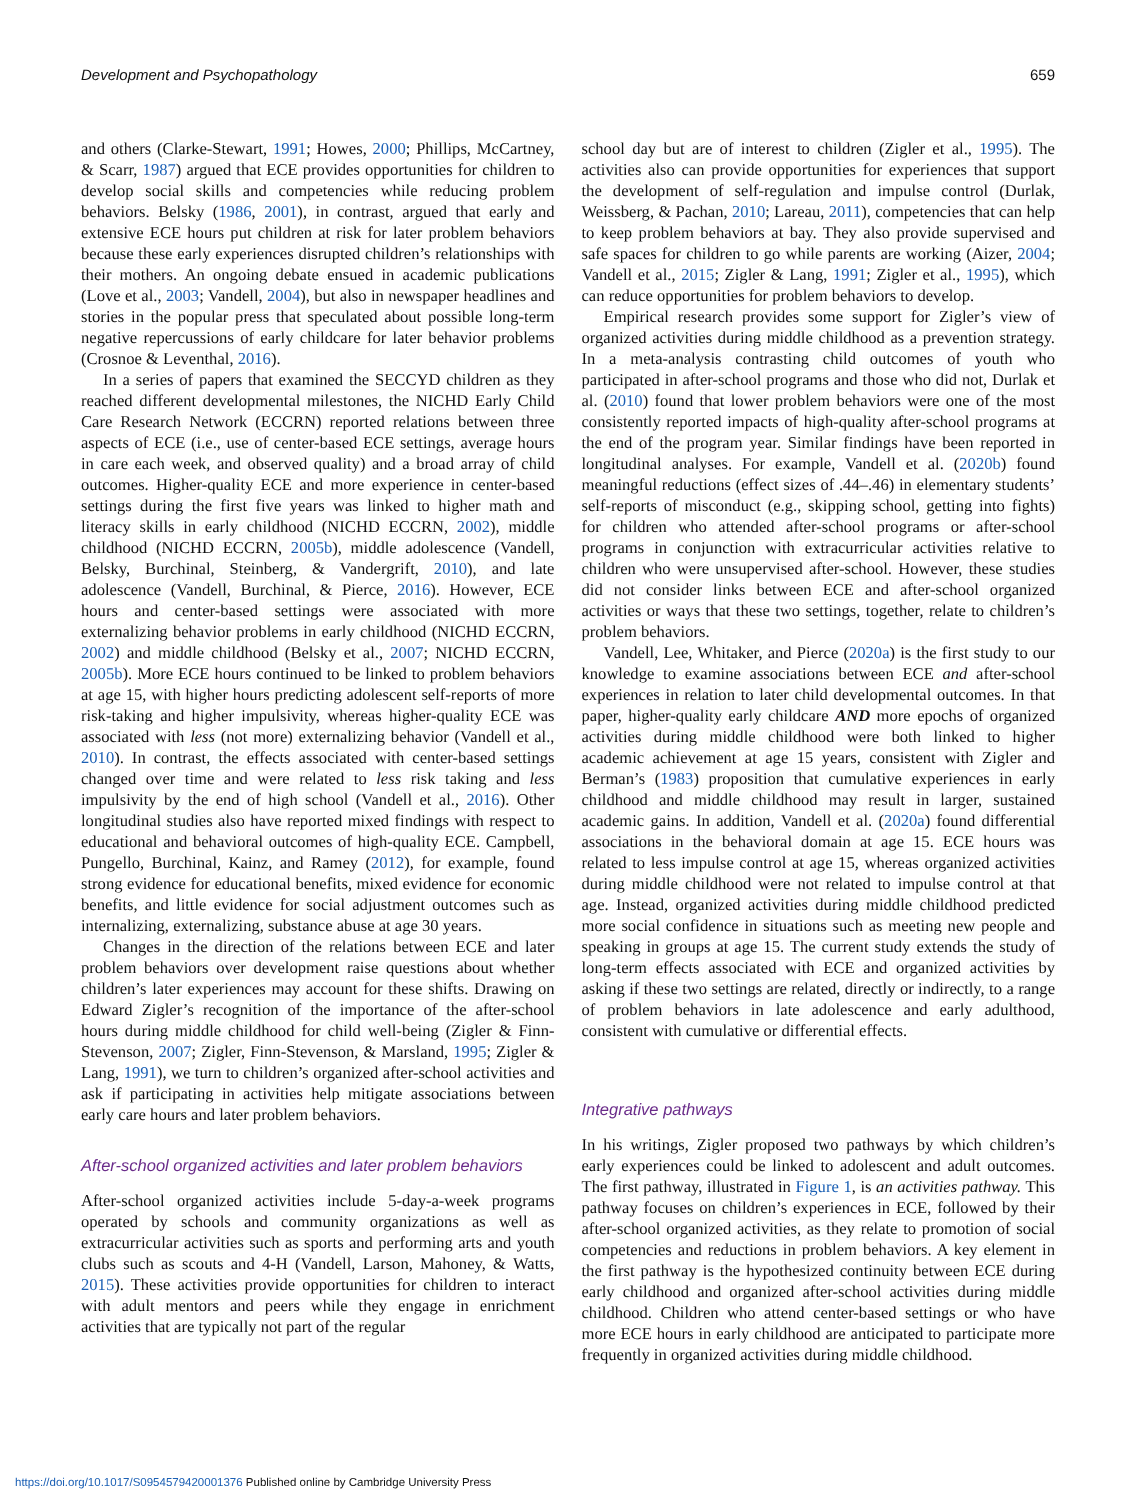Development and Psychopathology 659
and others (Clarke-Stewart, 1991; Howes, 2000; Phillips, McCartney, & Scarr, 1987) argued that ECE provides opportunities for children to develop social skills and competencies while reducing problem behaviors. Belsky (1986, 2001), in contrast, argued that early and extensive ECE hours put children at risk for later problem behaviors because these early experiences disrupted children’s relationships with their mothers. An ongoing debate ensued in academic publications (Love et al., 2003; Vandell, 2004), but also in newspaper headlines and stories in the popular press that speculated about possible long-term negative repercussions of early childcare for later behavior problems (Crosnoe & Leventhal, 2016).
In a series of papers that examined the SECCYD children as they reached different developmental milestones, the NICHD Early Child Care Research Network (ECCRN) reported relations between three aspects of ECE (i.e., use of center-based ECE settings, average hours in care each week, and observed quality) and a broad array of child outcomes. Higher-quality ECE and more experience in center-based settings during the first five years was linked to higher math and literacy skills in early childhood (NICHD ECCRN, 2002), middle childhood (NICHD ECCRN, 2005b), middle adolescence (Vandell, Belsky, Burchinal, Steinberg, & Vandergrift, 2010), and late adolescence (Vandell, Burchinal, & Pierce, 2016). However, ECE hours and center-based settings were associated with more externalizing behavior problems in early childhood (NICHD ECCRN, 2002) and middle childhood (Belsky et al., 2007; NICHD ECCRN, 2005b). More ECE hours continued to be linked to problem behaviors at age 15, with higher hours predicting adolescent self-reports of more risk-taking and higher impulsivity, whereas higher-quality ECE was associated with less (not more) externalizing behavior (Vandell et al., 2010). In contrast, the effects associated with center-based settings changed over time and were related to less risk taking and less impulsivity by the end of high school (Vandell et al., 2016). Other longitudinal studies also have reported mixed findings with respect to educational and behavioral outcomes of high-quality ECE. Campbell, Pungello, Burchinal, Kainz, and Ramey (2012), for example, found strong evidence for educational benefits, mixed evidence for economic benefits, and little evidence for social adjustment outcomes such as internalizing, externalizing, substance abuse at age 30 years.
Changes in the direction of the relations between ECE and later problem behaviors over development raise questions about whether children’s later experiences may account for these shifts. Drawing on Edward Zigler’s recognition of the importance of the after-school hours during middle childhood for child well-being (Zigler & Finn-Stevenson, 2007; Zigler, Finn-Stevenson, & Marsland, 1995; Zigler & Lang, 1991), we turn to children’s organized after-school activities and ask if participating in activities help mitigate associations between early care hours and later problem behaviors.
After-school organized activities and later problem behaviors
After-school organized activities include 5-day-a-week programs operated by schools and community organizations as well as extracurricular activities such as sports and performing arts and youth clubs such as scouts and 4-H (Vandell, Larson, Mahoney, & Watts, 2015). These activities provide opportunities for children to interact with adult mentors and peers while they engage in enrichment activities that are typically not part of the regular
school day but are of interest to children (Zigler et al., 1995). The activities also can provide opportunities for experiences that support the development of self-regulation and impulse control (Durlak, Weissberg, & Pachan, 2010; Lareau, 2011), competencies that can help to keep problem behaviors at bay. They also provide supervised and safe spaces for children to go while parents are working (Aizer, 2004; Vandell et al., 2015; Zigler & Lang, 1991; Zigler et al., 1995), which can reduce opportunities for problem behaviors to develop.
Empirical research provides some support for Zigler’s view of organized activities during middle childhood as a prevention strategy. In a meta-analysis contrasting child outcomes of youth who participated in after-school programs and those who did not, Durlak et al. (2010) found that lower problem behaviors were one of the most consistently reported impacts of high-quality after-school programs at the end of the program year. Similar findings have been reported in longitudinal analyses. For example, Vandell et al. (2020b) found meaningful reductions (effect sizes of .44–.46) in elementary students’ self-reports of misconduct (e.g., skipping school, getting into fights) for children who attended after-school programs or after-school programs in conjunction with extracurricular activities relative to children who were unsupervised after-school. However, these studies did not consider links between ECE and after-school organized activities or ways that these two settings, together, relate to children’s problem behaviors.
Vandell, Lee, Whitaker, and Pierce (2020a) is the first study to our knowledge to examine associations between ECE and after-school experiences in relation to later child developmental outcomes. In that paper, higher-quality early childcare AND more epochs of organized activities during middle childhood were both linked to higher academic achievement at age 15 years, consistent with Zigler and Berman’s (1983) proposition that cumulative experiences in early childhood and middle childhood may result in larger, sustained academic gains. In addition, Vandell et al. (2020a) found differential associations in the behavioral domain at age 15. ECE hours was related to less impulse control at age 15, whereas organized activities during middle childhood were not related to impulse control at that age. Instead, organized activities during middle childhood predicted more social confidence in situations such as meeting new people and speaking in groups at age 15. The current study extends the study of long-term effects associated with ECE and organized activities by asking if these two settings are related, directly or indirectly, to a range of problem behaviors in late adolescence and early adulthood, consistent with cumulative or differential effects.
Integrative pathways
In his writings, Zigler proposed two pathways by which children’s early experiences could be linked to adolescent and adult outcomes. The first pathway, illustrated in Figure 1, is an activities pathway. This pathway focuses on children’s experiences in ECE, followed by their after-school organized activities, as they relate to promotion of social competencies and reductions in problem behaviors. A key element in the first pathway is the hypothesized continuity between ECE during early childhood and organized after-school activities during middle childhood. Children who attend center-based settings or who have more ECE hours in early childhood are anticipated to participate more frequently in organized activities during middle childhood.
https://doi.org/10.1017/S0954579420001376 Published online by Cambridge University Press